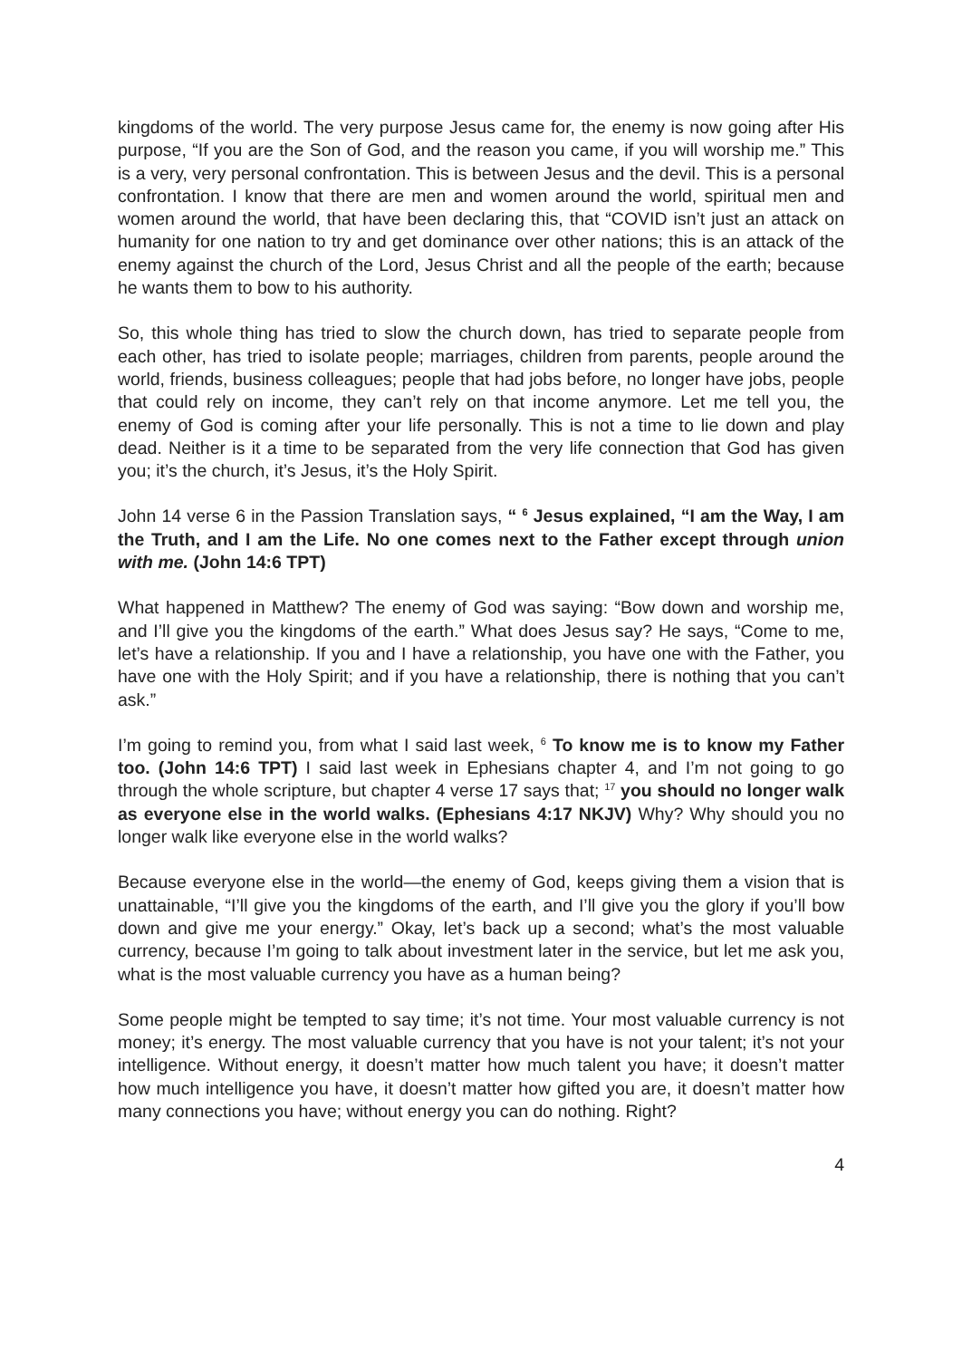kingdoms of the world. The very purpose Jesus came for, the enemy is now going after His purpose, “If you are the Son of God, and the reason you came, if you will worship me.” This is a very, very personal confrontation. This is between Jesus and the devil. This is a personal confrontation. I know that there are men and women around the world, spiritual men and women around the world, that have been declaring this, that “COVID isn’t just an attack on humanity for one nation to try and get dominance over other nations; this is an attack of the enemy against the church of the Lord, Jesus Christ and all the people of the earth; because he wants them to bow to his authority.
So, this whole thing has tried to slow the church down, has tried to separate people from each other, has tried to isolate people; marriages, children from parents, people around the world, friends, business colleagues; people that had jobs before, no longer have jobs, people that could rely on income, they can’t rely on that income anymore. Let me tell you, the enemy of God is coming after your life personally. This is not a time to lie down and play dead. Neither is it a time to be separated from the very life connection that God has given you; it’s the church, it’s Jesus, it’s the Holy Spirit.
John 14 verse 6 in the Passion Translation says, “ <sup>6</sup> Jesus explained, “I am the Way, I am the Truth, and I am the Life. No one comes next to the Father except through union with me. (John 14:6 TPT)
What happened in Matthew? The enemy of God was saying: “Bow down and worship me, and I’ll give you the kingdoms of the earth.” What does Jesus say? He says, “Come to me, let’s have a relationship. If you and I have a relationship, you have one with the Father, you have one with the Holy Spirit; and if you have a relationship, there is nothing that you can’t ask.”
I’m going to remind you, from what I said last week, <sup>6</sup> To know me is to know my Father too. (John 14:6 TPT) I said last week in Ephesians chapter 4, and I’m not going to go through the whole scripture, but chapter 4 verse 17 says that; <sup>17</sup> you should no longer walk as everyone else in the world walks. (Ephesians 4:17 NKJV) Why? Why should you no longer walk like everyone else in the world walks?
Because everyone else in the world—the enemy of God, keeps giving them a vision that is unattainable, “I’ll give you the kingdoms of the earth, and I’ll give you the glory if you’ll bow down and give me your energy.” Okay, let’s back up a second; what’s the most valuable currency, because I’m going to talk about investment later in the service, but let me ask you, what is the most valuable currency you have as a human being?
Some people might be tempted to say time; it’s not time. Your most valuable currency is not money; it’s energy. The most valuable currency that you have is not your talent; it’s not your intelligence. Without energy, it doesn’t matter how much talent you have; it doesn’t matter how much intelligence you have, it doesn’t matter how gifted you are, it doesn’t matter how many connections you have; without energy you can do nothing. Right?
4